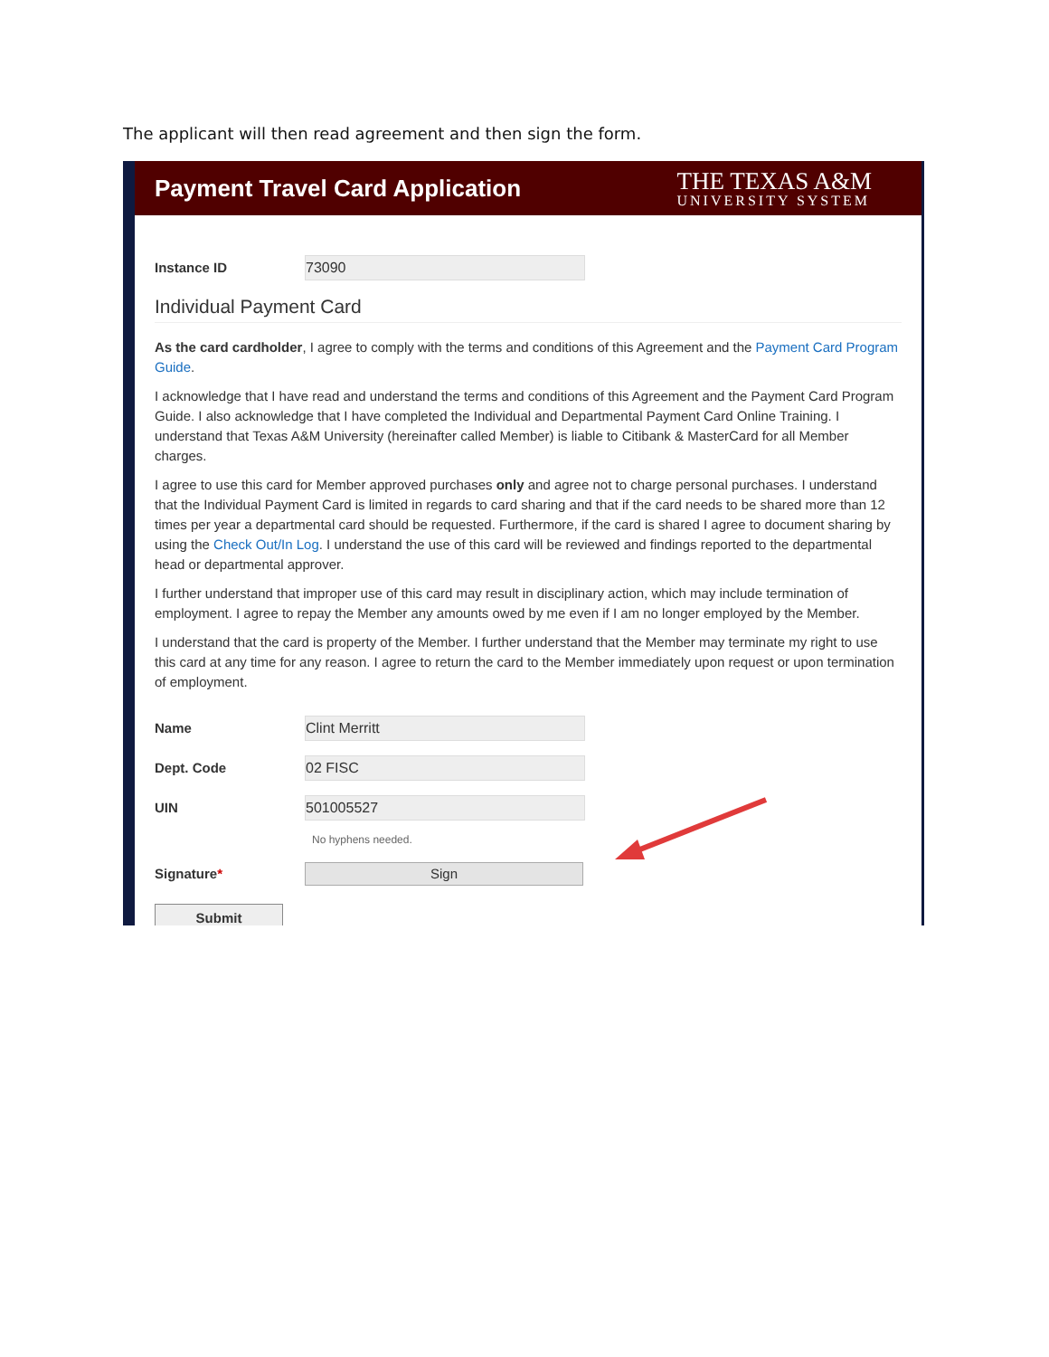The applicant will then read agreement and then sign the form.
Payment Travel Card Application
THE TEXAS A&M
UNIVERSITY SYSTEM
Instance ID
73090
Individual Payment Card
As the card cardholder, I agree to comply with the terms and conditions of this Agreement and the Payment Card Program Guide.
I acknowledge that I have read and understand the terms and conditions of this Agreement and the Payment Card Program Guide. I also acknowledge that I have completed the Individual and Departmental Payment Card Online Training. I understand that Texas A&M University (hereinafter called Member) is liable to Citibank & MasterCard for all Member charges.
I agree to use this card for Member approved purchases only and agree not to charge personal purchases. I understand that the Individual Payment Card is limited in regards to card sharing and that if the card needs to be shared more than 12 times per year a departmental card should be requested. Furthermore, if the card is shared I agree to document sharing by using the Check Out/In Log. I understand the use of this card will be reviewed and findings reported to the departmental head or departmental approver.
I further understand that improper use of this card may result in disciplinary action, which may include termination of employment. I agree to repay the Member any amounts owed by me even if I am no longer employed by the Member.
I understand that the card is property of the Member. I further understand that the Member may terminate my right to use this card at any time for any reason. I agree to return the card to the Member immediately upon request or upon termination of employment.
Name
Clint Merritt
Dept. Code
02 FISC
UIN
501005527
No hyphens needed.
Signature*
Sign
Submit